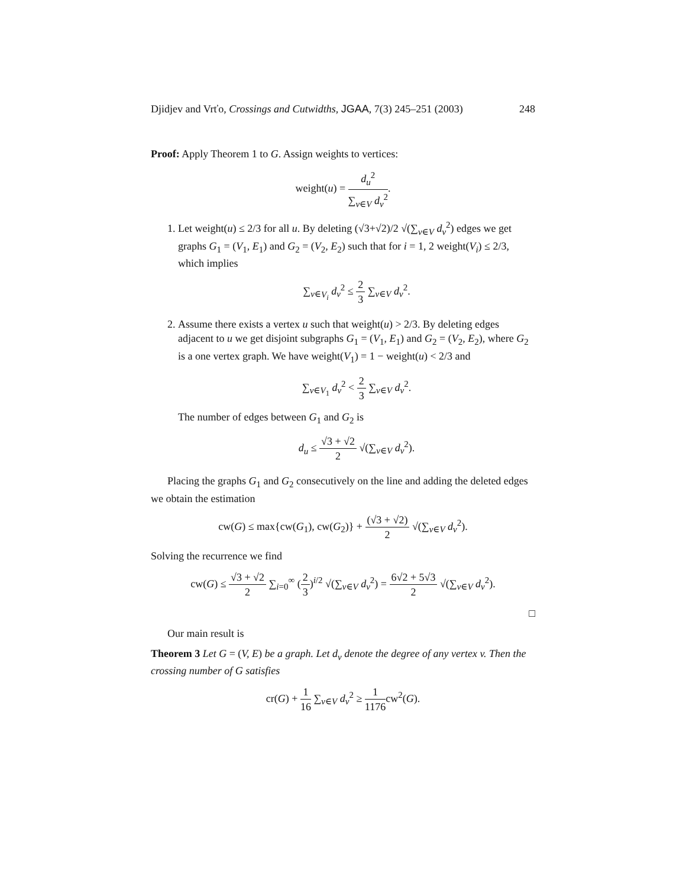Djidjev and Vrťo, Crossings and Cutwidths, JGAA, 7(3) 245–251 (2003) 248
Proof: Apply Theorem 1 to G. Assign weights to vertices:
weight(u) = d<sub>u</sub><sup>2</sup> ∑<sub>v∈V</sub> d<sub>v</sub><sup>2</sup>.
1. Let weight(u) ≤ 2/3 for all u. By deleting (√3+√2)/2 √(∑<sub>v∈V</sub> d<sub>v</sub><sup>2</sup>) edges we get graphs G<sub>1</sub> = (V<sub>1</sub>, E<sub>1</sub>) and G<sub>2</sub> = (V<sub>2</sub>, E<sub>2</sub>) such that for i = 1, 2 weight(V<sub>i</sub>) ≤ 2/3, which implies
∑<sub>v∈V<sub>i</sub></sub> d<sub>v</sub><sup>2</sup> ≤ 2 3 ∑<sub>v∈V</sub> d<sub>v</sub><sup>2</sup>.
2. Assume there exists a vertex u such that weight(u) > 2/3. By deleting edges adjacent to u we get disjoint subgraphs G<sub>1</sub> = (V<sub>1</sub>, E<sub>1</sub>) and G<sub>2</sub> = (V<sub>2</sub>, E<sub>2</sub>), where G<sub>2</sub> is a one vertex graph. We have weight(V<sub>1</sub>) = 1 − weight(u) < 2/3 and
∑<sub>v∈V<sub>1</sub></sub> d<sub>v</sub><sup>2</sup> < 2 3 ∑<sub>v∈V</sub> d<sub>v</sub><sup>2</sup>.
The number of edges between G<sub>1</sub> and G<sub>2</sub> is
d<sub>u</sub> ≤ √3 + √2 2 √(∑<sub>v∈V</sub> d<sub>v</sub><sup>2</sup>).
Placing the graphs G<sub>1</sub> and G<sub>2</sub> consecutively on the line and adding the deleted edges we obtain the estimation
cw(G) ≤ max{cw(G<sub>1</sub>), cw(G<sub>2</sub>)} + (√3 + √2) 2 √(∑<sub>v∈V</sub> d<sub>v</sub><sup>2</sup>).
Solving the recurrence we find
cw(G) ≤ √3 + √2 2 ∑<sub>i=0</sub><sup>∞</sup> (2 3)<sup>i/2</sup> √(∑<sub>v∈V</sub> d<sub>v</sub><sup>2</sup>) = 6√2 + 5√3 2 √(∑<sub>v∈V</sub> d<sub>v</sub><sup>2</sup>).
□
Our main result is
Theorem 3 Let G = (V, E) be a graph. Let d<sub>v</sub> denote the degree of any vertex v. Then the crossing number of G satisfies
cr(G) + 1 16 ∑<sub>v∈V</sub> d<sub>v</sub><sup>2</sup> ≥ 1 1176cw<sup>2</sup>(G).